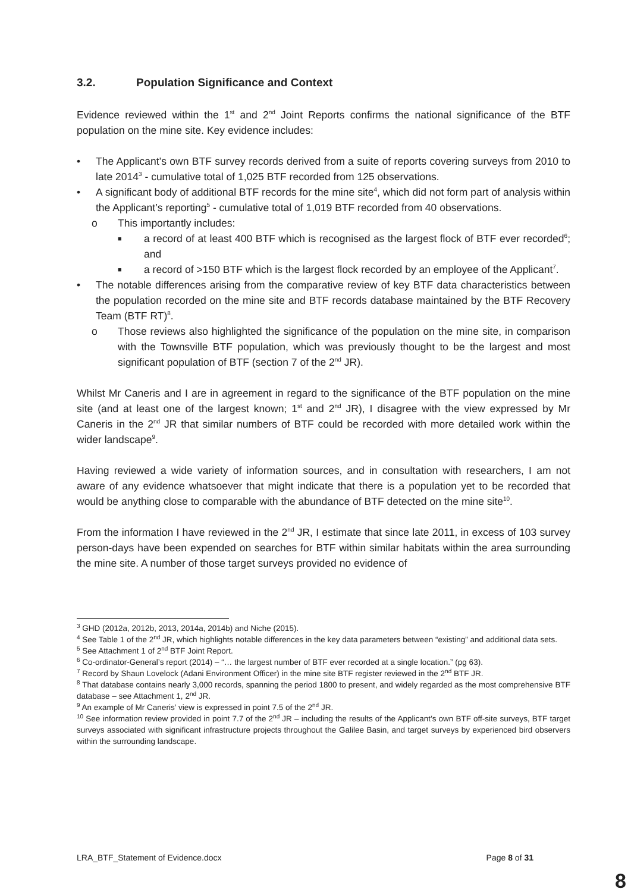3.2. Population Significance and Context
Evidence reviewed within the 1<sup>st</sup> and 2<sup>nd</sup> Joint Reports confirms the national significance of the BTF population on the mine site. Key evidence includes:
• The Applicant’s own BTF survey records derived from a suite of reports covering surveys from 2010 to late 2014<sup>3</sup> - cumulative total of 1,025 BTF recorded from 125 observations.
• A significant body of additional BTF records for the mine site<sup>4</sup>, which did not form part of analysis within the Applicant’s reporting<sup>5</sup> - cumulative total of 1,019 BTF recorded from 40 observations.
o This importantly includes:
■ a record of at least 400 BTF which is recognised as the largest flock of BTF ever recorded<sup>6</sup>; and
■ a record of >150 BTF which is the largest flock recorded by an employee of the Applicant<sup>7</sup>.
• The notable differences arising from the comparative review of key BTF data characteristics between the population recorded on the mine site and BTF records database maintained by the BTF Recovery Team (BTF RT)<sup>8</sup>.
o Those reviews also highlighted the significance of the population on the mine site, in comparison with the Townsville BTF population, which was previously thought to be the largest and most significant population of BTF (section 7 of the 2<sup>nd</sup> JR).
Whilst Mr Caneris and I are in agreement in regard to the significance of the BTF population on the mine site (and at least one of the largest known; 1<sup>st</sup> and 2<sup>nd</sup> JR), I disagree with the view expressed by Mr Caneris in the 2<sup>nd</sup> JR that similar numbers of BTF could be recorded with more detailed work within the wider landscape<sup>9</sup>.
Having reviewed a wide variety of information sources, and in consultation with researchers, I am not aware of any evidence whatsoever that might indicate that there is a population yet to be recorded that would be anything close to comparable with the abundance of BTF detected on the mine site<sup>10</sup>.
From the information I have reviewed in the 2<sup>nd</sup> JR, I estimate that since late 2011, in excess of 103 survey person-days have been expended on searches for BTF within similar habitats within the area surrounding the mine site. A number of those target surveys provided no evidence of
<sup>3</sup> GHD (2012a, 2012b, 2013, 2014a, 2014b) and Niche (2015).
<sup>4</sup> See Table 1 of the 2<sup>nd</sup> JR, which highlights notable differences in the key data parameters between “existing” and additional data sets.
<sup>5</sup> See Attachment 1 of 2<sup>nd</sup> BTF Joint Report.
<sup>6</sup> Co-ordinator-General’s report (2014) – “… the largest number of BTF ever recorded at a single location.” (pg 63).
<sup>7</sup> Record by Shaun Lovelock (Adani Environment Officer) in the mine site BTF register reviewed in the 2<sup>nd</sup> BTF JR.
<sup>8</sup> That database contains nearly 3,000 records, spanning the period 1800 to present, and widely regarded as the most comprehensive BTF database – see Attachment 1, 2<sup>nd</sup> JR.
<sup>9</sup> An example of Mr Caneris’ view is expressed in point 7.5 of the 2<sup>nd</sup> JR.
<sup>10</sup> See information review provided in point 7.7 of the 2<sup>nd</sup> JR – including the results of the Applicant’s own BTF off-site surveys, BTF target surveys associated with significant infrastructure projects throughout the Galilee Basin, and target surveys by experienced bird observers within the surrounding landscape.
LRA_BTF_Statement of Evidence.docx Page 8 of 31
8